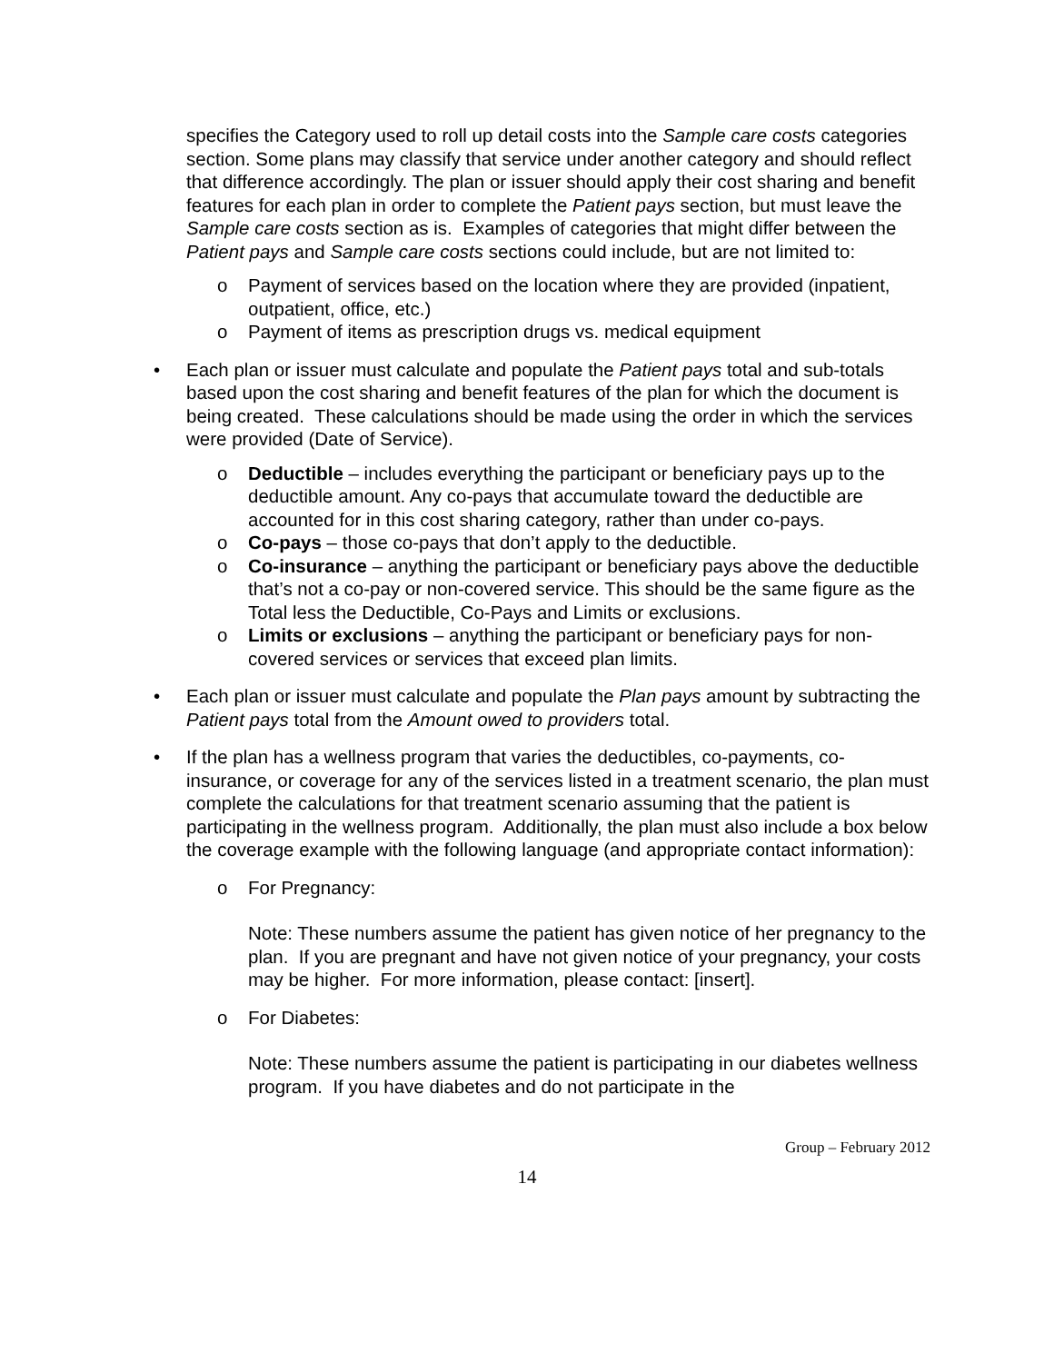specifies the Category used to roll up detail costs into the Sample care costs categories section. Some plans may classify that service under another category and should reflect that difference accordingly. The plan or issuer should apply their cost sharing and benefit features for each plan in order to complete the Patient pays section, but must leave the Sample care costs section as is. Examples of categories that might differ between the Patient pays and Sample care costs sections could include, but are not limited to:
o Payment of services based on the location where they are provided (inpatient, outpatient, office, etc.)
o Payment of items as prescription drugs vs. medical equipment
• Each plan or issuer must calculate and populate the Patient pays total and sub-totals based upon the cost sharing and benefit features of the plan for which the document is being created. These calculations should be made using the order in which the services were provided (Date of Service).
o Deductible – includes everything the participant or beneficiary pays up to the deductible amount. Any co-pays that accumulate toward the deductible are accounted for in this cost sharing category, rather than under co-pays.
o Co-pays – those co-pays that don’t apply to the deductible.
o Co-insurance – anything the participant or beneficiary pays above the deductible that’s not a co-pay or non-covered service. This should be the same figure as the Total less the Deductible, Co-Pays and Limits or exclusions.
o Limits or exclusions – anything the participant or beneficiary pays for non-covered services or services that exceed plan limits.
• Each plan or issuer must calculate and populate the Plan pays amount by subtracting the Patient pays total from the Amount owed to providers total.
• If the plan has a wellness program that varies the deductibles, co-payments, co-insurance, or coverage for any of the services listed in a treatment scenario, the plan must complete the calculations for that treatment scenario assuming that the patient is participating in the wellness program. Additionally, the plan must also include a box below the coverage example with the following language (and appropriate contact information):
o For Pregnancy:
Note: These numbers assume the patient has given notice of her pregnancy to the plan. If you are pregnant and have not given notice of your pregnancy, your costs may be higher. For more information, please contact: [insert].
o For Diabetes:
Note: These numbers assume the patient is participating in our diabetes wellness program. If you have diabetes and do not participate in the
Group – February 2012
14